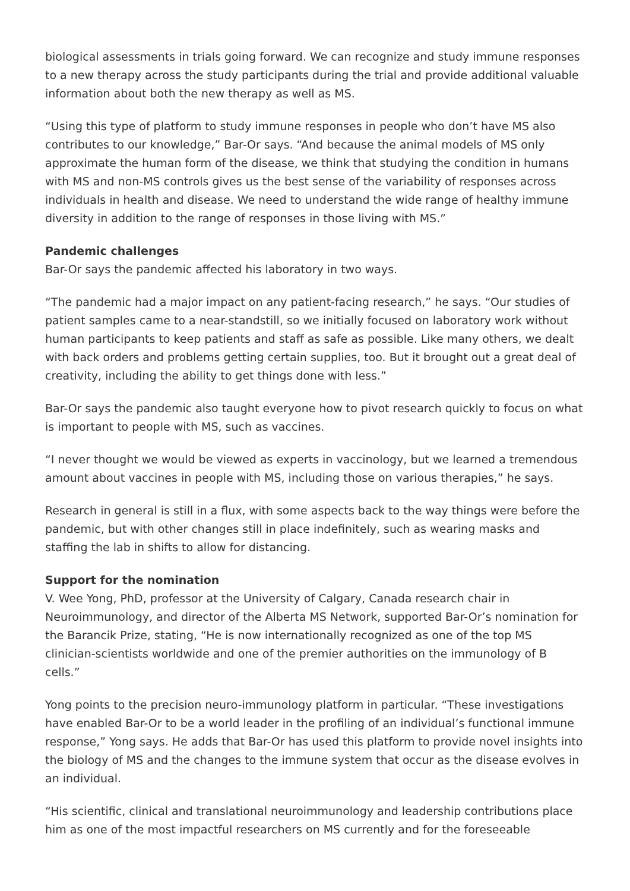biological assessments in trials going forward. We can recognize and study immune responses to a new therapy across the study participants during the trial and provide additional valuable information about both the new therapy as well as MS.
“Using this type of platform to study immune responses in people who don’t have MS also contributes to our knowledge,” Bar-Or says. “And because the animal models of MS only approximate the human form of the disease, we think that studying the condition in humans with MS and non-MS controls gives us the best sense of the variability of responses across individuals in health and disease. We need to understand the wide range of healthy immune diversity in addition to the range of responses in those living with MS.”
Pandemic challenges
Bar-Or says the pandemic affected his laboratory in two ways.
“The pandemic had a major impact on any patient-facing research,” he says. “Our studies of patient samples came to a near-standstill, so we initially focused on laboratory work without human participants to keep patients and staff as safe as possible. Like many others, we dealt with back orders and problems getting certain supplies, too. But it brought out a great deal of creativity, including the ability to get things done with less.”
Bar-Or says the pandemic also taught everyone how to pivot research quickly to focus on what is important to people with MS, such as vaccines.
“I never thought we would be viewed as experts in vaccinology, but we learned a tremendous amount about vaccines in people with MS, including those on various therapies,” he says.
Research in general is still in a flux, with some aspects back to the way things were before the pandemic, but with other changes still in place indefinitely, such as wearing masks and staffing the lab in shifts to allow for distancing.
Support for the nomination
V. Wee Yong, PhD, professor at the University of Calgary, Canada research chair in Neuroimmunology, and director of the Alberta MS Network, supported Bar-Or’s nomination for the Barancik Prize, stating, “He is now internationally recognized as one of the top MS clinician-scientists worldwide and one of the premier authorities on the immunology of B cells.”
Yong points to the precision neuro-immunology platform in particular. “These investigations have enabled Bar-Or to be a world leader in the profiling of an individual’s functional immune response,” Yong says. He adds that Bar-Or has used this platform to provide novel insights into the biology of MS and the changes to the immune system that occur as the disease evolves in an individual.
“His scientific, clinical and translational neuroimmunology and leadership contributions place him as one of the most impactful researchers on MS currently and for the foreseeable